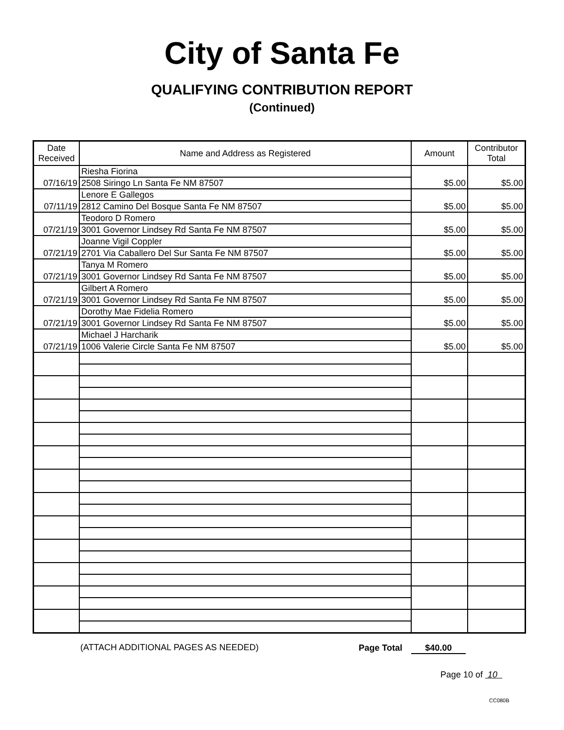City of Santa Fe
QUALIFYING CONTRIBUTION REPORT
(Continued)
| Date Received | Name and Address as Registered | Amount | Contributor Total |
| --- | --- | --- | --- |
| 07/16/19 | Riesha Fiorina | $5.00 | $5.00 |
| | 2508 Siringo Ln Santa Fe NM 87507 | | |
| 07/11/19 | Lenore E Gallegos | $5.00 | $5.00 |
| | 2812 Camino Del Bosque Santa Fe NM 87507 | | |
| 07/21/19 | Teodoro D Romero | $5.00 | $5.00 |
| | 3001 Governor Lindsey Rd Santa Fe NM 87507 | | |
| 07/21/19 | Joanne Vigil Coppler | $5.00 | $5.00 |
| | 2701 Via Caballero Del Sur Santa Fe NM 87507 | | |
| 07/21/19 | Tanya M Romero | $5.00 | $5.00 |
| | 3001 Governor Lindsey Rd Santa Fe NM 87507 | | |
| 07/21/19 | Gilbert A Romero | $5.00 | $5.00 |
| | 3001 Governor Lindsey Rd Santa Fe NM 87507 | | |
| 07/21/19 | Dorothy Mae Fidelia Romero | $5.00 | $5.00 |
| | 3001 Governor Lindsey Rd Santa Fe NM 87507 | | |
| 07/21/19 | Michael J Harcharik | $5.00 | $5.00 |
| | 1006 Valerie Circle Santa Fe NM 87507 | | |
(ATTACH ADDITIONAL PAGES AS NEEDED) Page Total $40.00
Page 10 of 10
CC080B